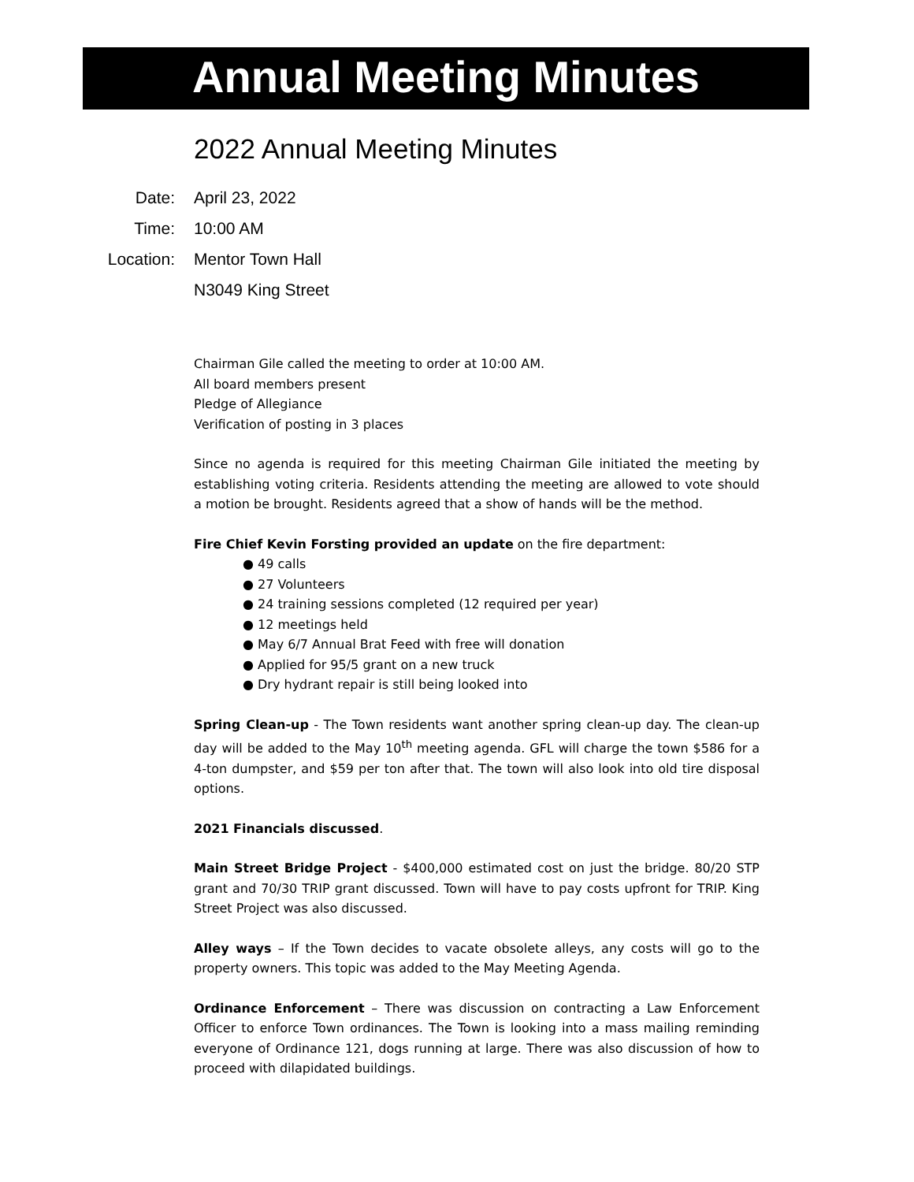Annual Meeting Minutes
2022 Annual Meeting Minutes
| Date: | April 23, 2022 |
| Time: | 10:00 AM |
| Location: | Mentor Town Hall |
| | N3049 King Street |
Chairman Gile called the meeting to order at 10:00 AM.
All board members present
Pledge of Allegiance
Verification of posting in 3 places
Since no agenda is required for this meeting Chairman Gile initiated the meeting by establishing voting criteria. Residents attending the meeting are allowed to vote should a motion be brought. Residents agreed that a show of hands will be the method.
Fire Chief Kevin Forsting provided an update on the fire department:
● 49 calls
● 27 Volunteers
● 24 training sessions completed (12 required per year)
● 12 meetings held
● May 6/7 Annual Brat Feed with free will donation
● Applied for 95/5 grant on a new truck
● Dry hydrant repair is still being looked into
Spring Clean-up - The Town residents want another spring clean-up day. The clean-up day will be added to the May 10<sup>th</sup> meeting agenda. GFL will charge the town $586 for a 4-ton dumpster, and $59 per ton after that. The town will also look into old tire disposal options.
2021 Financials discussed.
Main Street Bridge Project - $400,000 estimated cost on just the bridge. 80/20 STP grant and 70/30 TRIP grant discussed. Town will have to pay costs upfront for TRIP. King Street Project was also discussed.
Alley ways – If the Town decides to vacate obsolete alleys, any costs will go to the property owners. This topic was added to the May Meeting Agenda.
Ordinance Enforcement – There was discussion on contracting a Law Enforcement Officer to enforce Town ordinances. The Town is looking into a mass mailing reminding everyone of Ordinance 121, dogs running at large. There was also discussion of how to proceed with dilapidated buildings.